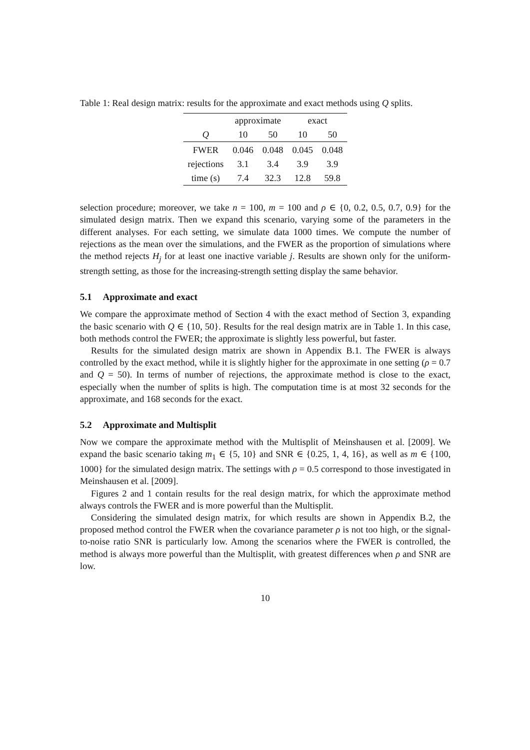Table 1: Real design matrix: results for the approximate and exact methods using Q splits.
| | approximate | | exact | |
| --- | --- | --- | --- | --- |
| Q | 10 | 50 | 10 | 50 |
| FWER | 0.046 | 0.048 | 0.045 | 0.048 |
| rejections | 3.1 | 3.4 | 3.9 | 3.9 |
| time (s) | 7.4 | 32.3 | 12.8 | 59.8 |
selection procedure; moreover, we take n = 100, m = 100 and ρ ∈ {0, 0.2, 0.5, 0.7, 0.9} for the simulated design matrix. Then we expand this scenario, varying some of the parameters in the different analyses. For each setting, we simulate data 1000 times. We compute the number of rejections as the mean over the simulations, and the FWER as the proportion of simulations where the method rejects H<sub>j</sub> for at least one inactive variable j. Results are shown only for the uniform-strength setting, as those for the increasing-strength setting display the same behavior.
5.1 Approximate and exact
We compare the approximate method of Section 4 with the exact method of Section 3, expanding the basic scenario with Q ∈ {10, 50}. Results for the real design matrix are in Table 1. In this case, both methods control the FWER; the approximate is slightly less powerful, but faster.
Results for the simulated design matrix are shown in Appendix B.1. The FWER is always controlled by the exact method, while it is slightly higher for the approximate in one setting (ρ = 0.7 and Q = 50). In terms of number of rejections, the approximate method is close to the exact, especially when the number of splits is high. The computation time is at most 32 seconds for the approximate, and 168 seconds for the exact.
5.2 Approximate and Multisplit
Now we compare the approximate method with the Multisplit of Meinshausen et al. [2009]. We expand the basic scenario taking m<sub>1</sub> ∈ {5, 10} and SNR ∈ {0.25, 1, 4, 16}, as well as m ∈ {100, 1000} for the simulated design matrix. The settings with ρ = 0.5 correspond to those investigated in Meinshausen et al. [2009].
Figures 2 and 1 contain results for the real design matrix, for which the approximate method always controls the FWER and is more powerful than the Multisplit.
Considering the simulated design matrix, for which results are shown in Appendix B.2, the proposed method control the FWER when the covariance parameter ρ is not too high, or the signal-to-noise ratio SNR is particularly low. Among the scenarios where the FWER is controlled, the method is always more powerful than the Multisplit, with greatest differences when ρ and SNR are low.
10